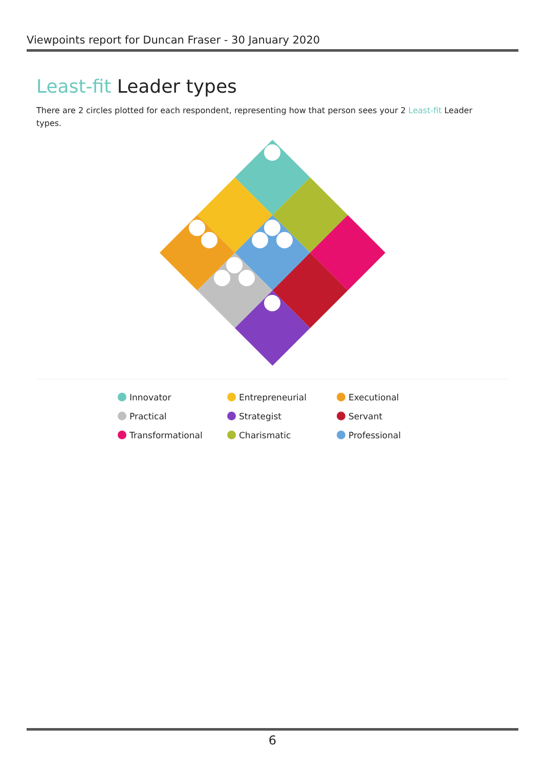Viewpoints report for Duncan Fraser - 30 January 2020
Least-fit Leader types
There are 2 circles plotted for each respondent, representing how that person sees your 2 Least-fit Leader types.
Innovator
Entrepreneurial
Executional
Practical
Strategist
Servant
Transformational
Charismatic
Professional
6